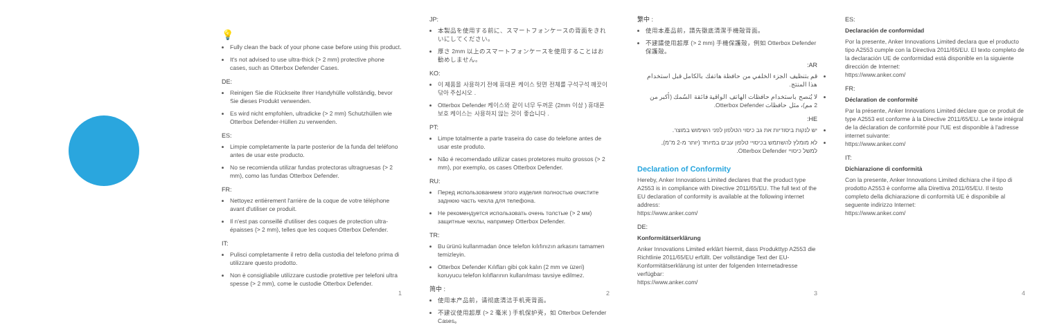💡
Fully clean the back of your phone case before using this product.
It's not advised to use ultra-thick (> 2 mm) protective phone cases, such as Otterbox Defender Cases.
DE:
Reinigen Sie die Rückseite Ihrer Handyhülle vollständig, bevor Sie dieses Produkt verwenden.
Es wird nicht empfohlen, ultradicke (> 2 mm) Schutzhüllen wie Otterbox Defender-Hüllen zu verwenden.
ES:
Limpie completamente la parte posterior de la funda del teléfono antes de usar este producto.
No se recomienda utilizar fundas protectoras ultragruesas (> 2 mm), como las fundas Otterbox Defender.
FR:
Nettoyez entièrement l'arrière de la coque de votre téléphone avant d'utiliser ce produit.
Il n'est pas conseillé d'utiliser des coques de protection ultra-épaisses (> 2 mm), telles que les coques Otterbox Defender.
IT:
Pulisci completamente il retro della custodia del telefono prima di utilizzare questo prodotto.
Non è consigliabile utilizzare custodie protettive per telefoni ultra spesse (> 2 mm), come le custodie Otterbox Defender.
1
JP:
本製品を使用する前に、スマートフォンケースの背面をきれいにしてください。
厚さ 2mm 以上のスマートフォンケースを使用することはお勧めしません。
KO:
이 제품을 사용하기 전에 휴대폰 케이스 뒷면 전체를 구석구석 깨끗이 닦아 주십시오 .
Otterbox Defender 케이스와 같이 너무 두꺼운 (2mm 이상 ) 휴대폰 보호 케이스는 사용하지 않는 것이 좋습니다 .
PT:
Limpe totalmente a parte traseira do case do telefone antes de usar este produto.
Não é recomendado utilizar cases protetores muito grossos (> 2 mm), por exemplo, os cases Otterbox Defender.
RU:
Перед использованием этого изделия полностью очистите заднюю часть чехла для телефона.
Не рекомендуется использовать очень толстые (> 2 мм) защитные чехлы, например Otterbox Defender.
TR:
Bu ürünü kullanmadan önce telefon kılıfınızın arkasını tamamen temizleyin.
Otterbox Defender Kılıfları gibi çok kalın (2 mm ve üzeri) koruyucu telefon kılıflarının kullanılması tavsiye edilmez.
简中 :
使用本产品前，请彻底清洁手机壳背面。
不建议使用超厚 (> 2 毫米 ) 手机保护壳，如 Otterbox Defender Cases。
2
繁中 :
使用本產品前，請先徹底清潔手機殼背面。
不建議使用超厚 (> 2 mm) 手機保護殼，例如 Otterbox Defender 保護殼。
AR:
قم بتنظيف الجزء الخلفي من حافظة هاتفك بالكامل قبل استخدام هذا المنتج.
لا يُنصح باستخدام حافظات الهاتف الواقية فائقة السُمك (أكبر من 2 مم)، مثل حافظات Otterbox Defender.
HE:
יש לנקות ביסודיות את גב כיסוי הטלפון לפני השימוש במוצר.
לא מומלץ להשתמש בכיסויי טלפון עבים במיוחד (יותר מ-2 מ"מ), למשל כיסויי Otterbox Defender.
Declaration of Conformity
Hereby, Anker Innovations Limited declares that the product type A2553 is in compliance with Directive 2011/65/EU. The full text of the EU declaration of conformity is available at the following internet address:
https://www.anker.com/
DE:
Konformitätserklärung
Anker Innovations Limited erklärt hiermit, dass Produkttyp A2553 die Richtlinie 2011/65/EU erfüllt. Der vollständige Text der EU-Konformitätserklärung ist unter der folgenden Internetadresse verfügbar:
https://www.anker.com/
3
ES:
Declaración de conformidad
Por la presente, Anker Innovations Limited declara que el producto tipo A2553 cumple con la Directiva 2011/65/EU. El texto completo de la declaración UE de conformidad está disponible en la siguiente dirección de Internet:
https://www.anker.com/
FR:
Déclaration de conformité
Par la présente, Anker Innovations Limited déclare que ce produit de type A2553 est conforme à la Directive 2011/65/EU. Le texte intégral de la déclaration de conformité pour l'UE est disponible à l'adresse internet suivante:
https://www.anker.com/
IT:
Dichiarazione di conformità
Con la presente, Anker Innovations Limited dichiara che il tipo di prodotto A2553 è conforme alla Direttiva 2011/65/EU. Il testo completo della dichiarazione di conformità UE è disponibile al seguente indirizzo Internet:
https://www.anker.com/
4